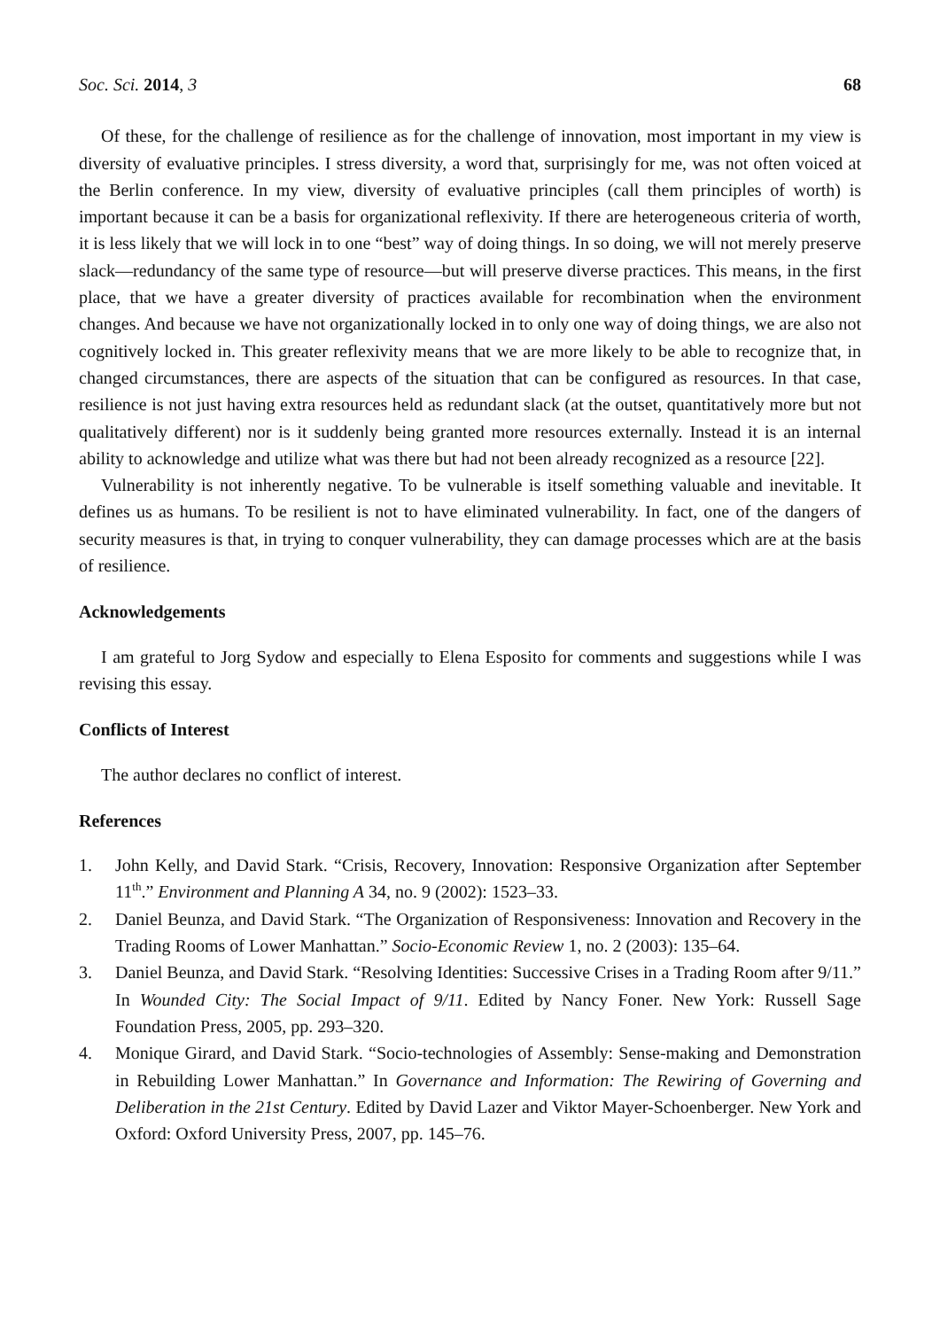Soc. Sci. 2014, 3 68
Of these, for the challenge of resilience as for the challenge of innovation, most important in my view is diversity of evaluative principles. I stress diversity, a word that, surprisingly for me, was not often voiced at the Berlin conference. In my view, diversity of evaluative principles (call them principles of worth) is important because it can be a basis for organizational reflexivity. If there are heterogeneous criteria of worth, it is less likely that we will lock in to one “best” way of doing things. In so doing, we will not merely preserve slack—redundancy of the same type of resource—but will preserve diverse practices. This means, in the first place, that we have a greater diversity of practices available for recombination when the environment changes. And because we have not organizationally locked in to only one way of doing things, we are also not cognitively locked in. This greater reflexivity means that we are more likely to be able to recognize that, in changed circumstances, there are aspects of the situation that can be configured as resources. In that case, resilience is not just having extra resources held as redundant slack (at the outset, quantitatively more but not qualitatively different) nor is it suddenly being granted more resources externally. Instead it is an internal ability to acknowledge and utilize what was there but had not been already recognized as a resource [22].
Vulnerability is not inherently negative. To be vulnerable is itself something valuable and inevitable. It defines us as humans. To be resilient is not to have eliminated vulnerability. In fact, one of the dangers of security measures is that, in trying to conquer vulnerability, they can damage processes which are at the basis of resilience.
Acknowledgements
I am grateful to Jorg Sydow and especially to Elena Esposito for comments and suggestions while I was revising this essay.
Conflicts of Interest
The author declares no conflict of interest.
References
1. John Kelly, and David Stark. “Crisis, Recovery, Innovation: Responsive Organization after September 11<sup>th</sup>.” Environment and Planning A 34, no. 9 (2002): 1523–33.
2. Daniel Beunza, and David Stark. “The Organization of Responsiveness: Innovation and Recovery in the Trading Rooms of Lower Manhattan.” Socio-Economic Review 1, no. 2 (2003): 135–64.
3. Daniel Beunza, and David Stark. “Resolving Identities: Successive Crises in a Trading Room after 9/11.” In Wounded City: The Social Impact of 9/11. Edited by Nancy Foner. New York: Russell Sage Foundation Press, 2005, pp. 293–320.
4. Monique Girard, and David Stark. “Socio-technologies of Assembly: Sense-making and Demonstration in Rebuilding Lower Manhattan.” In Governance and Information: The Rewiring of Governing and Deliberation in the 21st Century. Edited by David Lazer and Viktor Mayer-Schoenberger. New York and Oxford: Oxford University Press, 2007, pp. 145–76.